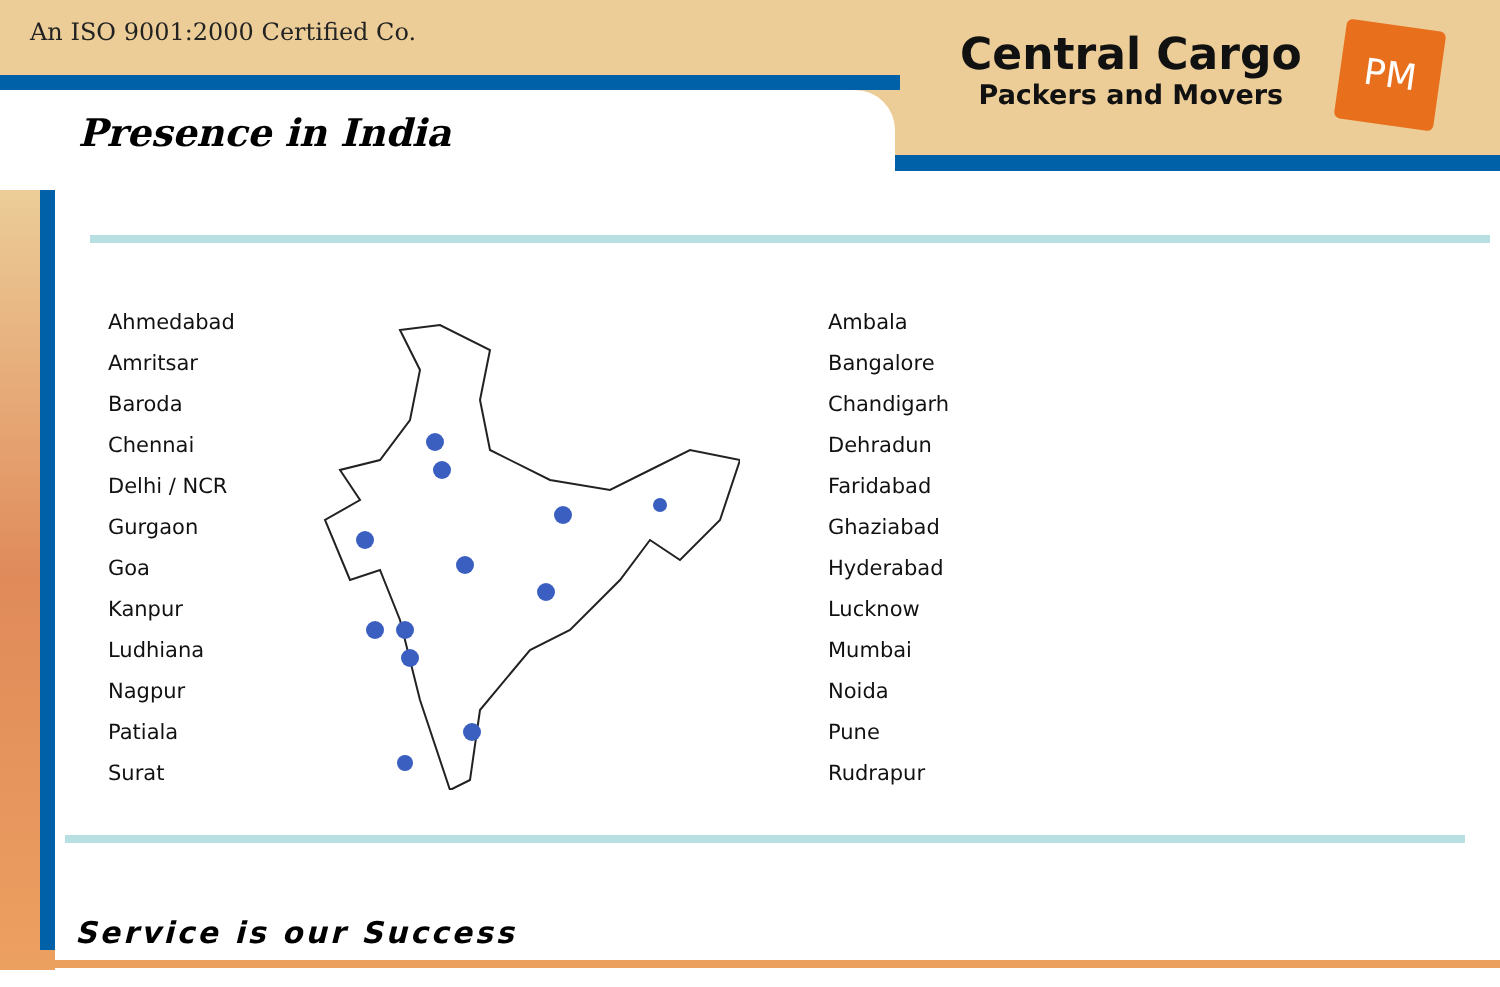An ISO 9001:2000 Certified Co.
Central Cargo
Packers and Movers
PM
Presence in India
Ahmedabad
Amritsar
Baroda
Chennai
Delhi / NCR
Gurgaon
Goa
Kanpur
Ludhiana
Nagpur
Patiala
Surat
Ambala
Bangalore
Chandigarh
Dehradun
Faridabad
Ghaziabad
Hyderabad
Lucknow
Mumbai
Noida
Pune
Rudrapur
Service is our Success